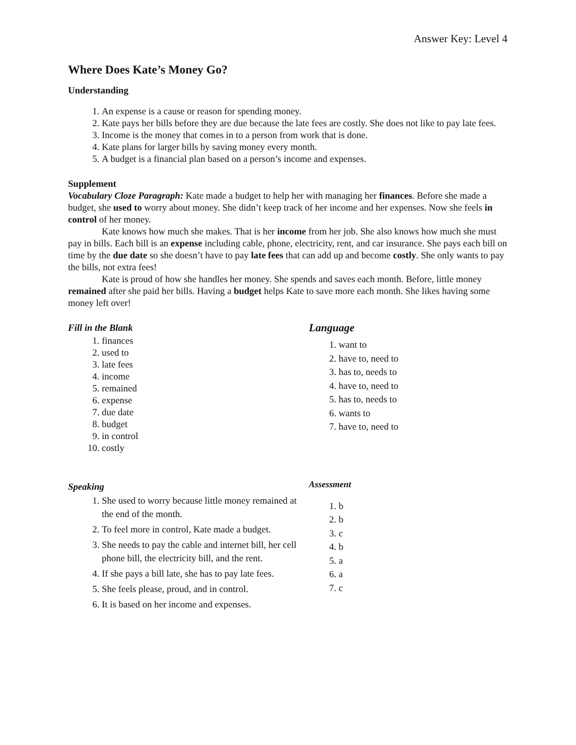Answer Key: Level 4
Where Does Kate’s Money Go?
Understanding
1. An expense is a cause or reason for spending money.
2. Kate pays her bills before they are due because the late fees are costly. She does not like to pay late fees.
3. Income is the money that comes in to a person from work that is done.
4. Kate plans for larger bills by saving money every month.
5. A budget is a financial plan based on a person’s income and expenses.
Supplement
Vocabulary Cloze Paragraph: Kate made a budget to help her with managing her finances. Before she made a budget, she used to worry about money. She didn’t keep track of her income and her expenses. Now she feels in control of her money.
Kate knows how much she makes. That is her income from her job. She also knows how much she must pay in bills. Each bill is an expense including cable, phone, electricity, rent, and car insurance. She pays each bill on time by the due date so she doesn’t have to pay late fees that can add up and become costly. She only wants to pay the bills, not extra fees!
Kate is proud of how she handles her money. She spends and saves each month. Before, little money remained after she paid her bills. Having a budget helps Kate to save more each month. She likes having some money left over!
Fill in the Blank
1. finances
2. used to
3. late fees
4. income
5. remained
6. expense
7. due date
8. budget
9. in control
10. costly
Speaking
1. She used to worry because little money remained at the end of the month.
2. To feel more in control, Kate made a budget.
3. She needs to pay the cable and internet bill, her cell phone bill, the electricity bill, and the rent.
4. If she pays a bill late, she has to pay late fees.
5. She feels please, proud, and in control.
6. It is based on her income and expenses.
Language
1. want to
2. have to, need to
3. has to, needs to
4. have to, need to
5. has to, needs to
6. wants to
7. have to, need to
Assessment
1. b
2. b
3. c
4. b
5. a
6. a
7. c